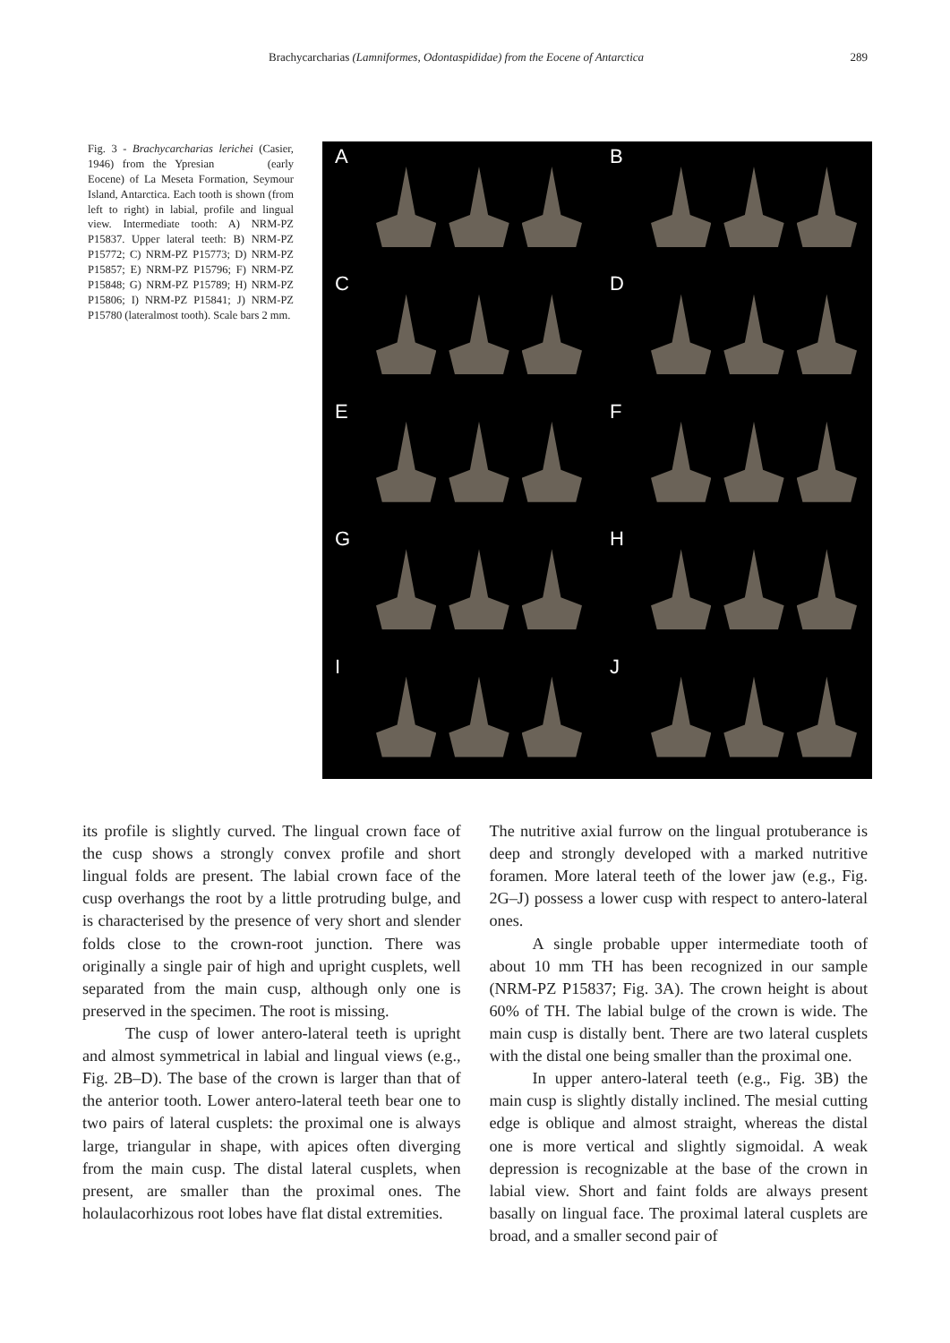Brachycarcharias (Lamniformes, Odontaspididae) from the Eocene of Antarctica 289
Fig. 3 - Brachycarcharias lerichei (Casier, 1946) from the Ypresian (early Eocene) of La Meseta Formation, Seymour Island, Antarctica. Each tooth is shown (from left to right) in labial, profile and lingual view. Intermediate tooth: A) NRM-PZ P15837. Upper lateral teeth: B) NRM-PZ P15772; C) NRM-PZ P15773; D) NRM-PZ P15857; E) NRM-PZ P15796; F) NRM-PZ P15848; G) NRM-PZ P15789; H) NRM-PZ P15806; I) NRM-PZ P15841; J) NRM-PZ P15780 (lateralmost tooth). Scale bars 2 mm.
A
B
C
D
E
F
G
H
I
J
its profile is slightly curved. The lingual crown face of the cusp shows a strongly convex profile and short lingual folds are present. The labial crown face of the cusp overhangs the root by a little protruding bulge, and is characterised by the presence of very short and slender folds close to the crown-root junction. There was originally a single pair of high and upright cusplets, well separated from the main cusp, although only one is preserved in the specimen. The root is missing.
The cusp of lower antero-lateral teeth is upright and almost symmetrical in labial and lingual views (e.g., Fig. 2B–D). The base of the crown is larger than that of the anterior tooth. Lower antero-lateral teeth bear one to two pairs of lateral cusplets: the proximal one is always large, triangular in shape, with apices often diverging from the main cusp. The distal lateral cusplets, when present, are smaller than the proximal ones. The holaulacorhizous root lobes have flat distal extremities.
The nutritive axial furrow on the lingual protuberance is deep and strongly developed with a marked nutritive foramen. More lateral teeth of the lower jaw (e.g., Fig. 2G–J) possess a lower cusp with respect to antero-lateral ones.
A single probable upper intermediate tooth of about 10 mm TH has been recognized in our sample (NRM-PZ P15837; Fig. 3A). The crown height is about 60% of TH. The labial bulge of the crown is wide. The main cusp is distally bent. There are two lateral cusplets with the distal one being smaller than the proximal one.
In upper antero-lateral teeth (e.g., Fig. 3B) the main cusp is slightly distally inclined. The mesial cutting edge is oblique and almost straight, whereas the distal one is more vertical and slightly sigmoidal. A weak depression is recognizable at the base of the crown in labial view. Short and faint folds are always present basally on lingual face. The proximal lateral cusplets are broad, and a smaller second pair of